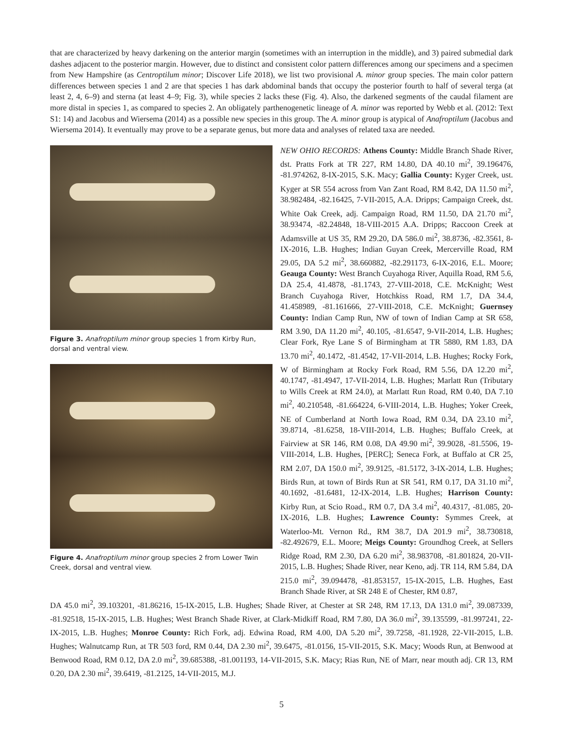that are characterized by heavy darkening on the anterior margin (sometimes with an interruption in the middle), and 3) paired submedial dark dashes adjacent to the posterior margin. However, due to distinct and consistent color pattern differences among our specimens and a specimen from New Hampshire (as Centroptilum minor; Discover Life 2018), we list two provisional A. minor group species. The main color pattern differences between species 1 and 2 are that species 1 has dark abdominal bands that occupy the posterior fourth to half of several terga (at least 2, 4, 6–9) and sterna (at least 4–9; Fig. 3), while species 2 lacks these (Fig. 4). Also, the darkened segments of the caudal filament are more distal in species 1, as compared to species 2. An obligately parthenogenetic lineage of A. minor was reported by Webb et al. (2012: Text S1: 14) and Jacobus and Wiersema (2014) as a possible new species in this group. The A. minor group is atypical of Anafroptilum (Jacobus and Wiersema 2014). It eventually may prove to be a separate genus, but more data and analyses of related taxa are needed.
Figure 3. Anafroptilum minor group species 1 from Kirby Run, dorsal and ventral view.
Figure 4. Anafroptilum minor group species 2 from Lower Twin Creek, dorsal and ventral view.
NEW OHIO RECORDS: Athens County: Middle Branch Shade River, dst. Pratts Fork at TR 227, RM 14.80, DA 40.10 mi<sup>2</sup>, 39.196476, -81.974262, 8-IX-2015, S.K. Macy; Gallia County: Kyger Creek, ust. Kyger at SR 554 across from Van Zant Road, RM 8.42, DA 11.50 mi<sup>2</sup>, 38.982484, -82.16425, 7-VII-2015, A.A. Dripps; Campaign Creek, dst. White Oak Creek, adj. Campaign Road, RM 11.50, DA 21.70 mi<sup>2</sup>, 38.93474, -82.24848, 18-VIII-2015 A.A. Dripps; Raccoon Creek at Adamsville at US 35, RM 29.20, DA 586.0 mi<sup>2</sup>, 38.8736, -82.3561, 8-IX-2016, L.B. Hughes; Indian Guyan Creek, Mercerville Road, RM 29.05, DA 5.2 mi<sup>2</sup>, 38.660882, -82.291173, 6-IX-2016, E.L. Moore; Geauga County: West Branch Cuyahoga River, Aquilla Road, RM 5.6, DA 25.4, 41.4878, -81.1743, 27-VIII-2018, C.E. McKnight; West Branch Cuyahoga River, Hotchkiss Road, RM 1.7, DA 34.4, 41.458989, -81.161666, 27-VIII-2018, C.E. McKnight; Guernsey County: Indian Camp Run, NW of town of Indian Camp at SR 658, RM 3.90, DA 11.20 mi<sup>2</sup>, 40.105, -81.6547, 9-VII-2014, L.B. Hughes; Clear Fork, Rye Lane S of Birmingham at TR 5880, RM 1.83, DA 13.70 mi<sup>2</sup>, 40.1472, -81.4542, 17-VII-2014, L.B. Hughes; Rocky Fork, W of Birmingham at Rocky Fork Road, RM 5.56, DA 12.20 mi<sup>2</sup>, 40.1747, -81.4947, 17-VII-2014, L.B. Hughes; Marlatt Run (Tributary to Wills Creek at RM 24.0), at Marlatt Run Road, RM 0.40, DA 7.10 mi<sup>2</sup>, 40.210548, -81.664224, 6-VIII-2014, L.B. Hughes; Yoker Creek, NE of Cumberland at North Iowa Road, RM 0.34, DA 23.10 mi<sup>2</sup>, 39.8714, -81.6258, 18-VIII-2014, L.B. Hughes; Buffalo Creek, at Fairview at SR 146, RM 0.08, DA 49.90 mi<sup>2</sup>, 39.9028, -81.5506, 19-VIII-2014, L.B. Hughes, [PERC]; Seneca Fork, at Buffalo at CR 25, RM 2.07, DA 150.0 mi<sup>2</sup>, 39.9125, -81.5172, 3-IX-2014, L.B. Hughes; Birds Run, at town of Birds Run at SR 541, RM 0.17, DA 31.10 mi<sup>2</sup>, 40.1692, -81.6481, 12-IX-2014, L.B. Hughes; Harrison County: Kirby Run, at Scio Road., RM 0.7, DA 3.4 mi<sup>2</sup>, 40.4317, -81.085, 20-IX-2016, L.B. Hughes; Lawrence County: Symmes Creek, at Waterloo-Mt. Vernon Rd., RM 38.7, DA 201.9 mi<sup>2</sup>, 38.730818, -82.492679, E.L. Moore; Meigs County: Groundhog Creek, at Sellers Ridge Road, RM 2.30, DA 6.20 mi<sup>2</sup>, 38.983708, -81.801824, 20-VII-2015, L.B. Hughes; Shade River, near Keno, adj. TR 114, RM 5.84, DA 215.0 mi<sup>2</sup>, 39.094478, -81.853157, 15-IX-2015, L.B. Hughes, East Branch Shade River, at SR 248 E of Chester, RM 0.87,
DA 45.0 mi<sup>2</sup>, 39.103201, -81.86216, 15-IX-2015, L.B. Hughes; Shade River, at Chester at SR 248, RM 17.13, DA 131.0 mi<sup>2</sup>, 39.087339, -81.92518, 15-IX-2015, L.B. Hughes; West Branch Shade River, at Clark-Midkiff Road, RM 7.80, DA 36.0 mi<sup>2</sup>, 39.135599, -81.997241, 22-IX-2015, L.B. Hughes; Monroe County: Rich Fork, adj. Edwina Road, RM 4.00, DA 5.20 mi<sup>2</sup>, 39.7258, -81.1928, 22-VII-2015, L.B. Hughes; Walnutcamp Run, at TR 503 ford, RM 0.44, DA 2.30 mi<sup>2</sup>, 39.6475, -81.0156, 15-VII-2015, S.K. Macy; Woods Run, at Benwood at Benwood Road, RM 0.12, DA 2.0 mi<sup>2</sup>, 39.685388, -81.001193, 14-VII-2015, S.K. Macy; Rias Run, NE of Marr, near mouth adj. CR 13, RM 0.20, DA 2.30 mi<sup>2</sup>, 39.6419, -81.2125, 14-VII-2015, M.J.
5